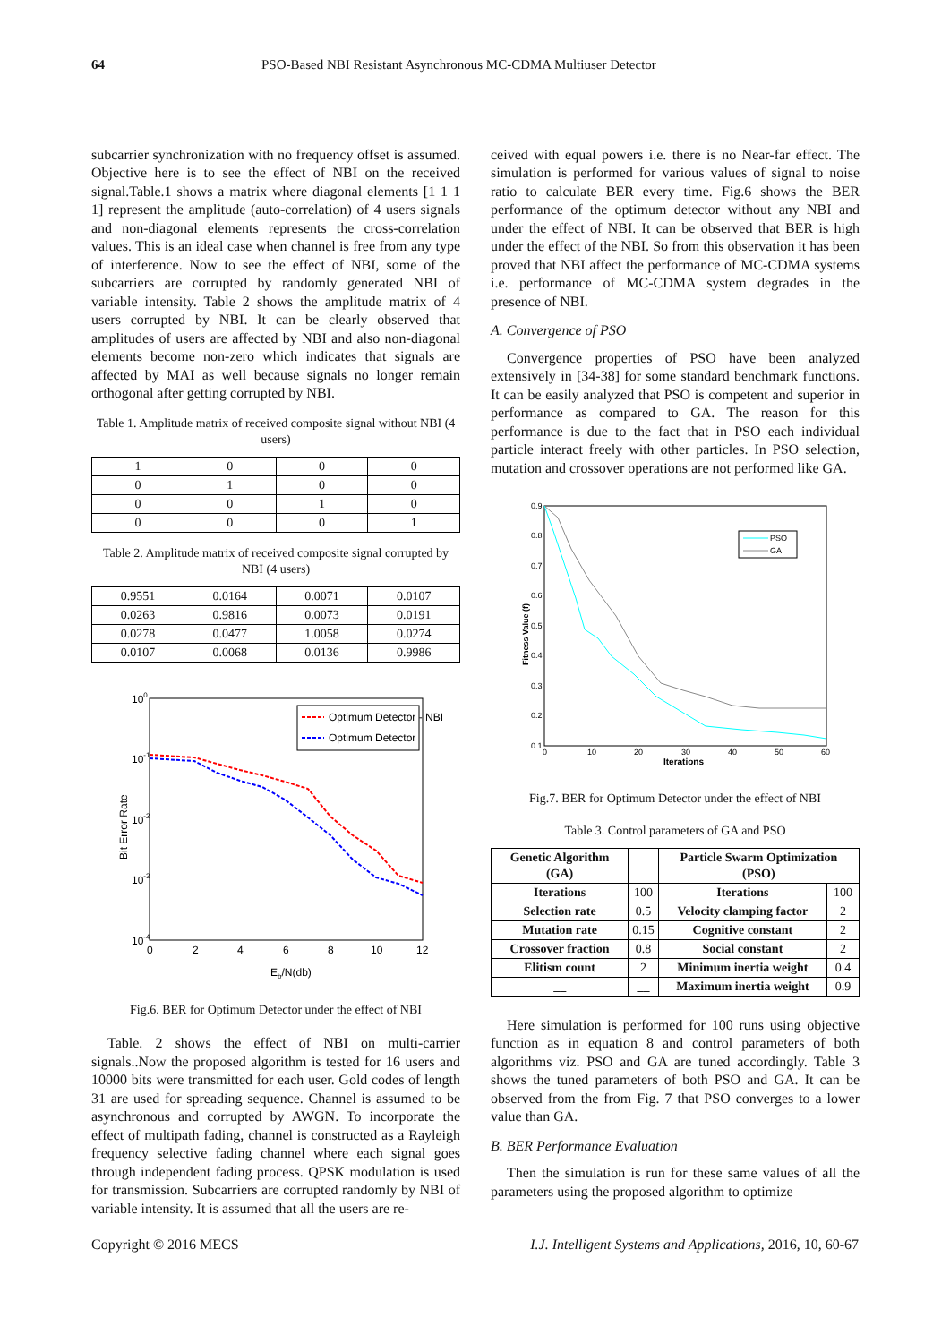64 PSO-Based NBI Resistant Asynchronous MC-CDMA Multiuser Detector
subcarrier synchronization with no frequency offset is assumed. Objective here is to see the effect of NBI on the received signal.Table.1 shows a matrix where diagonal elements [1 1 1 1] represent the amplitude (auto-correlation) of 4 users signals and non-diagonal elements represents the cross-correlation values. This is an ideal case when channel is free from any type of interference. Now to see the effect of NBI, some of the subcarriers are corrupted by randomly generated NBI of variable intensity. Table 2 shows the amplitude matrix of 4 users corrupted by NBI. It can be clearly observed that amplitudes of users are affected by NBI and also non-diagonal elements become non-zero which indicates that signals are affected by MAI as well because signals no longer remain orthogonal after getting corrupted by NBI.
Table 1. Amplitude matrix of received composite signal without NBI (4 users)
| 1 | 0 | 0 | 0 |
| 0 | 1 | 0 | 0 |
| 0 | 0 | 1 | 0 |
| 0 | 0 | 0 | 1 |
Table 2. Amplitude matrix of received composite signal corrupted by NBI (4 users)
| 0.9551 | 0.0164 | 0.0071 | 0.0107 |
| 0.0263 | 0.9816 | 0.0073 | 0.0191 |
| 0.0278 | 0.0477 | 1.0058 | 0.0274 |
| 0.0107 | 0.0068 | 0.0136 | 0.9986 |
100
10-1
10-2
10-3
10-4
0
2
4
6
8
10
12
Eb/N(db)
Bit Error Rate
Optimum Detector - NBI
Optimum Detector
Fig.6. BER for Optimum Detector under the effect of NBI
Table. 2 shows the effect of NBI on multi-carrier signals..Now the proposed algorithm is tested for 16 users and 10000 bits were transmitted for each user. Gold codes of length 31 are used for spreading sequence. Channel is assumed to be asynchronous and corrupted by AWGN. To incorporate the effect of multipath fading, channel is constructed as a Rayleigh frequency selective fading channel where each signal goes through independent fading process. QPSK modulation is used for transmission. Subcarriers are corrupted randomly by NBI of variable intensity. It is assumed that all the users are re-
ceived with equal powers i.e. there is no Near-far effect. The simulation is performed for various values of signal to noise ratio to calculate BER every time. Fig.6 shows the BER performance of the optimum detector without any NBI and under the effect of NBI. It can be observed that BER is high under the effect of the NBI. So from this observation it has been proved that NBI affect the performance of MC-CDMA systems i.e. performance of MC-CDMA system degrades in the presence of NBI.
A. Convergence of PSO
Convergence properties of PSO have been analyzed extensively in [34-38] for some standard benchmark functions. It can be easily analyzed that PSO is competent and superior in performance as compared to GA. The reason for this performance is due to the fact that in PSO each individual particle interact freely with other particles. In PSO selection, mutation and crossover operations are not performed like GA.
0.9
0.8
0.7
0.6
0.5
0.4
0.3
0.2
0.1
0
10
20
30
40
50
60
Iterations
Fitness Value (f)
PSO
GA
Fig.7. BER for Optimum Detector under the effect of NBI
Table 3. Control parameters of GA and PSO
| Genetic Algorithm (GA) | | Particle Swarm Optimization (PSO) | |
| --- | --- | --- | --- |
| Iterations | 100 | Iterations | 100 |
| Selection rate | 0.5 | Velocity clamping factor | 2 |
| Mutation rate | 0.15 | Cognitive constant | 2 |
| Crossover fraction | 0.8 | Social constant | 2 |
| Elitism count | 2 | Minimum inertia weight | 0.4 |
| __ | __ | Maximum inertia weight | 0.9 |
Here simulation is performed for 100 runs using objective function as in equation 8 and control parameters of both algorithms viz. PSO and GA are tuned accordingly. Table 3 shows the tuned parameters of both PSO and GA. It can be observed from the from Fig. 7 that PSO converges to a lower value than GA.
B. BER Performance Evaluation
Then the simulation is run for these same values of all the parameters using the proposed algorithm to optimize
Copyright © 2016 MECS I.J. Intelligent Systems and Applications, 2016, 10, 60-67